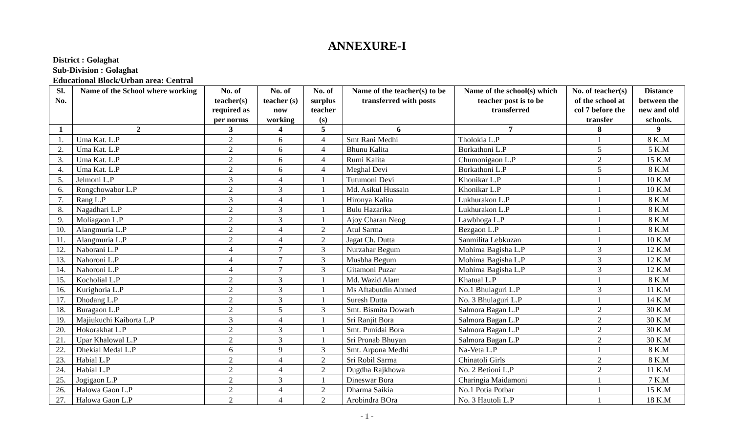ANNEXURE-I
District : Golaghat
Sub-Division : Golaghat
Educational Block/Urban area: Central
| Sl. No. | Name of the School where working | No. of teacher(s) required as per norms | No. of teacher (s) now working | No. of surplus teacher (s) | Name of the teacher(s) to be transferred with posts | Name of the school(s) which teacher post is to be transferred | No. of teacher(s) of the school at col 7 before the transfer | Distance between the new and old schools. |
| --- | --- | --- | --- | --- | --- | --- | --- | --- |
| 1 | 2 | 3 | 4 | 5 | 6 | 7 | 8 | 9 |
| 1. | Uma Kat. L.P | 2 | 6 | 4 | Smt Rani Medhi | Tholokia L.P | 1 | 8 K..M |
| 2. | Uma Kat. L.P | 2 | 6 | 4 | Bhunu Kalita | Borkathoni L.P | 5 | 5 K.M |
| 3. | Uma Kat. L.P | 2 | 6 | 4 | Rumi Kalita | Chumonigaon L.P | 2 | 15 K.M |
| 4. | Uma Kat. L.P | 2 | 6 | 4 | Meghal Devi | Borkathoni L.P | 5 | 8 K.M |
| 5. | Jelmoni L.P | 3 | 4 | 1 | Tutumoni Devi | Khonikar L.P | 1 | 10 K.M |
| 6. | Rongchowabor L.P | 2 | 3 | 1 | Md. Asikul Hussain | Khonikar L.P | 1 | 10 K.M |
| 7. | Rang L.P | 3 | 4 | 1 | Hironya Kalita | Lukhurakon L.P | 1 | 8 K.M |
| 8. | Nagadhari L.P | 2 | 3 | 1 | Bulu Hazarika | Lukhurakon L.P | 1 | 8 K.M |
| 9. | Moliagaon L.P | 2 | 3 | 1 | Ajoy Charan Neog | Lawbhoga L.P | 1 | 8 K.M |
| 10. | Alangmuria L.P | 2 | 4 | 2 | Atul Sarma | Bezgaon L.P | 1 | 8 K.M |
| 11. | Alangmuria L.P | 2 | 4 | 2 | Jagat Ch. Dutta | Sanmilita Lebkuzan | 1 | 10 K.M |
| 12. | Naborani L.P | 4 | 7 | 3 | Nurzahar Begum | Mohima Bagisha L.P | 3 | 12 K.M |
| 13. | Nahoroni L.P | 4 | 7 | 3 | Musbha Begum | Mohima Bagisha L.P | 3 | 12 K.M |
| 14. | Nahoroni L.P | 4 | 7 | 3 | Gitamoni Puzar | Mohima Bagisha L.P | 3 | 12 K.M |
| 15. | Kocholial L.P | 2 | 3 | 1 | Md. Wazid Alam | Khatual L.P | 1 | 8 K.M |
| 16. | Kurighoria L.P | 2 | 3 | 1 | Ms Aftabutdin Ahmed | No.1 Bhulaguri L.P | 3 | 11 K.M |
| 17. | Dhodang L.P | 2 | 3 | 1 | Suresh Dutta | No. 3 Bhulaguri L.P | 1 | 14 K.M |
| 18. | Buragaon L.P | 2 | 5 | 3 | Smt. Bismita Dowarh | Salmora Bagan L.P | 2 | 30 K.M |
| 19. | Majiukuchi Kaiborta L.P | 3 | 4 | 1 | Sri Ranjit Bora | Salmora Bagan L.P | 2 | 30 K.M |
| 20. | Hokorakhat L.P | 2 | 3 | 1 | Smt. Punidai Bora | Salmora Bagan L.P | 2 | 30 K.M |
| 21. | Upar Khalowal L.P | 2 | 3 | 1 | Sri Pronab Bhuyan | Salmora Bagan L.P | 2 | 30 K.M |
| 22. | Dhekial Medal L.P | 6 | 9 | 3 | Smt. Arpona Medhi | Na-Veta L.P | 1 | 8 K.M |
| 23. | Habial L.P | 2 | 4 | 2 | Sri Robil Sarma | Chinatoli Girls | 2 | 8 K.M |
| 24. | Habial L.P | 2 | 4 | 2 | Dugdha Rajkhowa | No. 2 Betioni L.P | 2 | 11 K.M |
| 25. | Jogigaon L.P | 2 | 3 | 1 | Dineswar Bora | Charingia Maidamoni | 1 | 7 K.M |
| 26. | Halowa Gaon L.P | 2 | 4 | 2 | Dharma Saikia | No.1 Potia Potbar | 1 | 15 K.M |
| 27. | Halowa Gaon L.P | 2 | 4 | 2 | Arobindra BOra | No. 3 Hautoli L.P | 1 | 18 K.M |
- 1 -